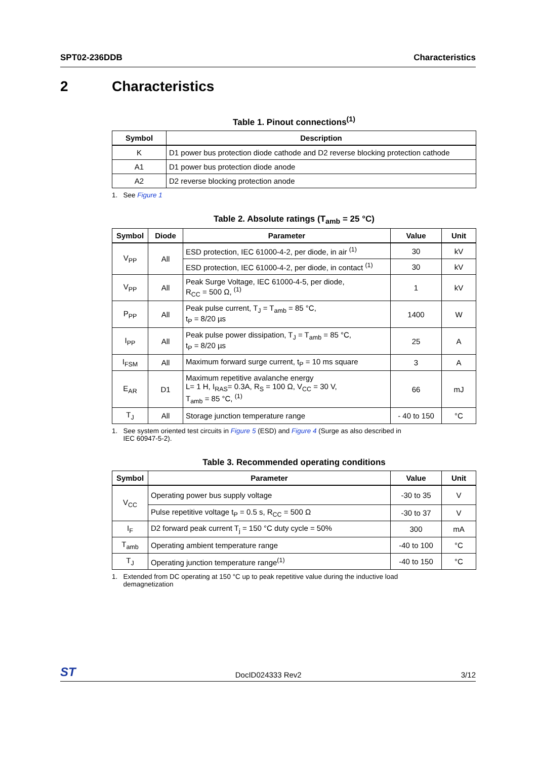SPT02-236DDB Characteristics
2 Characteristics
Table 1. Pinout connections<sup>(1)</sup>
| Symbol | Description |
| --- | --- |
| K | D1 power bus protection diode cathode and D2 reverse blocking protection cathode |
| A1 | D1 power bus protection diode anode |
| A2 | D2 reverse blocking protection anode |
1. See Figure 1
Table 2. Absolute ratings (T<sub>amb</sub> = 25 °C)
| Symbol | Diode | Parameter | Value | Unit |
| --- | --- | --- | --- | --- |
| V<sub>PP</sub> | All | ESD protection, IEC 61000-4-2, per diode, in air <sup>(1)</sup> | 30 | kV |
| | | ESD protection, IEC 61000-4-2, per diode, in contact <sup>(1)</sup> | 30 | kV |
| V<sub>PP</sub> | All | Peak Surge Voltage, IEC 61000-4-5, per diode, R<sub>CC</sub> = 500 Ω, <sup>(1)</sup> | 1 | kV |
| P<sub>PP</sub> | All | Peak pulse current, T<sub>J</sub> = T<sub>amb</sub> = 85 °C, t<sub>P</sub> = 8/20 µs | 1400 | W |
| I<sub>PP</sub> | All | Peak pulse power dissipation, T<sub>J</sub> = T<sub>amb</sub> = 85 °C, t<sub>P</sub> = 8/20 µs | 25 | A |
| I<sub>FSM</sub> | All | Maximum forward surge current, t<sub>P</sub> = 10 ms square | 3 | A |
| E<sub>AR</sub> | D1 | Maximum repetitive avalanche energy L= 1 H, I<sub>RAS</sub>= 0.3A, R<sub>S</sub> = 100 Ω, V<sub>CC</sub> = 30 V, T<sub>amb</sub> = 85 °C, <sup>(1)</sup> | 66 | mJ |
| T<sub>J</sub> | All | Storage junction temperature range | - 40 to 150 | °C |
1. See system oriented test circuits in Figure 5 (ESD) and Figure 4 (Surge as also described in
IEC 60947-5-2).
Table 3. Recommended operating conditions
| Symbol | Parameter | Value | Unit |
| --- | --- | --- | --- |
| V<sub>CC</sub> | Operating power bus supply voltage | -30 to 35 | V |
| | Pulse repetitive voltage t<sub>P</sub> = 0.5 s, R<sub>CC</sub> = 500 Ω | -30 to 37 | V |
| I<sub>F</sub> | D2 forward peak current T<sub>j</sub> = 150 °C duty cycle = 50% | 300 | mA |
| T<sub>amb</sub> | Operating ambient temperature range | -40 to 100 | °C |
| T<sub>J</sub> | Operating junction temperature range<sup>(1)</sup> | -40 to 150 | °C |
1. Extended from DC operating at 150 °C up to peak repetitive value during the inductive load
demagnetization
ST DocID024333 Rev2 3/12